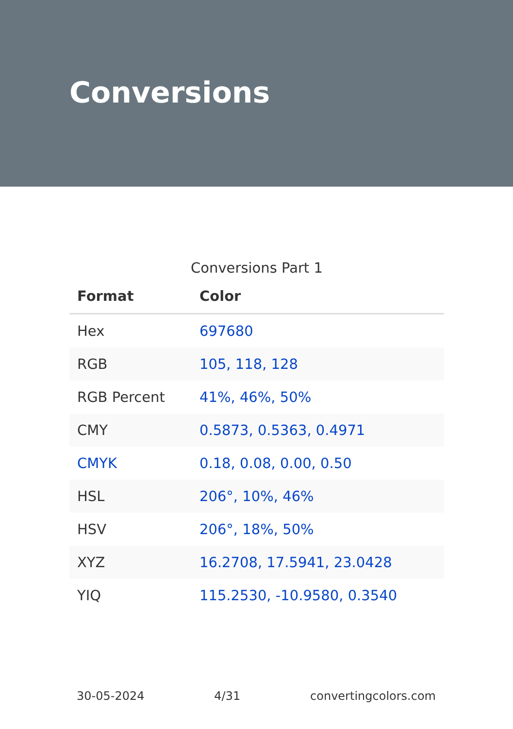Conversions
Conversions Part 1
| Format | Color |
| --- | --- |
| Hex | 697680 |
| RGB | 105, 118, 128 |
| RGB Percent | 41%, 46%, 50% |
| CMY | 0.5873, 0.5363, 0.4971 |
| CMYK | 0.18, 0.08, 0.00, 0.50 |
| HSL | 206°, 10%, 46% |
| HSV | 206°, 18%, 50% |
| XYZ | 16.2708, 17.5941, 23.0428 |
| YIQ | 115.2530, -10.9580, 0.3540 |
30-05-2024 4/31 convertingcolors.com